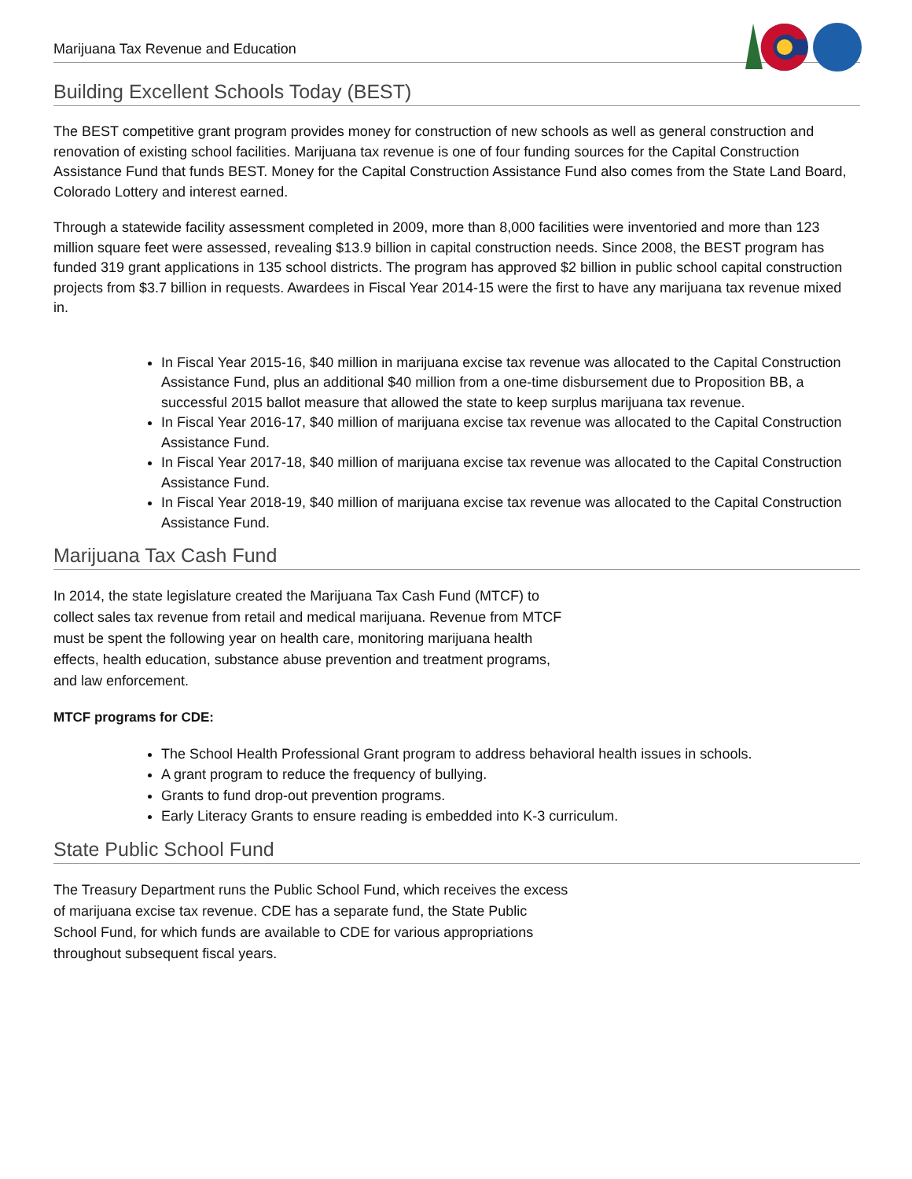Marijuana Tax Revenue and Education
Building Excellent Schools Today (BEST)
The BEST competitive grant program provides money for construction of new schools as well as general construction and renovation of existing school facilities. Marijuana tax revenue is one of four funding sources for the Capital Construction Assistance Fund that funds BEST. Money for the Capital Construction Assistance Fund also comes from the State Land Board, Colorado Lottery and interest earned.
Through a statewide facility assessment completed in 2009, more than 8,000 facilities were inventoried and more than 123 million square feet were assessed, revealing $13.9 billion in capital construction needs. Since 2008, the BEST program has funded 319 grant applications in 135 school districts. The program has approved $2 billion in public school capital construction projects from $3.7 billion in requests. Awardees in Fiscal Year 2014-15 were the first to have any marijuana tax revenue mixed in.
In Fiscal Year 2015-16, $40 million in marijuana excise tax revenue was allocated to the Capital Construction Assistance Fund, plus an additional $40 million from a one-time disbursement due to Proposition BB, a successful 2015 ballot measure that allowed the state to keep surplus marijuana tax revenue.
In Fiscal Year 2016-17, $40 million of marijuana excise tax revenue was allocated to the Capital Construction Assistance Fund.
In Fiscal Year 2017-18, $40 million of marijuana excise tax revenue was allocated to the Capital Construction Assistance Fund.
In Fiscal Year 2018-19, $40 million of marijuana excise tax revenue was allocated to the Capital Construction Assistance Fund.
Marijuana Tax Cash Fund
In 2014, the state legislature created the Marijuana Tax Cash Fund (MTCF) to collect sales tax revenue from retail and medical marijuana. Revenue from MTCF must be spent the following year on health care, monitoring marijuana health effects, health education, substance abuse prevention and treatment programs, and law enforcement.
MTCF programs for CDE:
The School Health Professional Grant program to address behavioral health issues in schools.
A grant program to reduce the frequency of bullying.
Grants to fund drop-out prevention programs.
Early Literacy Grants to ensure reading is embedded into K-3 curriculum.
State Public School Fund
The Treasury Department runs the Public School Fund, which receives the excess of marijuana excise tax revenue. CDE has a separate fund, the State Public School Fund, for which funds are available to CDE for various appropriations throughout subsequent fiscal years.